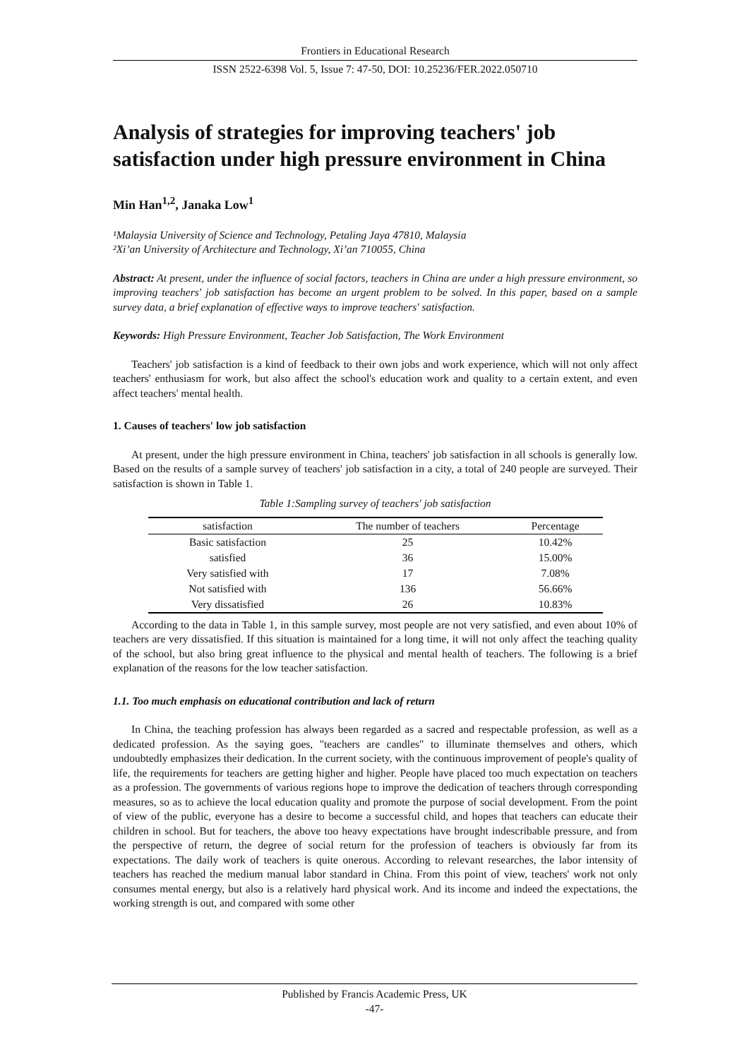Frontiers in Educational Research
ISSN 2522-6398 Vol. 5, Issue 7: 47-50, DOI: 10.25236/FER.2022.050710
Analysis of strategies for improving teachers' job satisfaction under high pressure environment in China
Min Han<sup>1,2</sup>, Janaka Low<sup>1</sup>
¹Malaysia University of Science and Technology, Petaling Jaya 47810, Malaysia
²Xi’an University of Architecture and Technology, Xi’an 710055, China
Abstract: At present, under the influence of social factors, teachers in China are under a high pressure environment, so improving teachers' job satisfaction has become an urgent problem to be solved. In this paper, based on a sample survey data, a brief explanation of effective ways to improve teachers' satisfaction.
Keywords: High Pressure Environment, Teacher Job Satisfaction, The Work Environment
Teachers' job satisfaction is a kind of feedback to their own jobs and work experience, which will not only affect teachers' enthusiasm for work, but also affect the school's education work and quality to a certain extent, and even affect teachers' mental health.
1. Causes of teachers' low job satisfaction
At present, under the high pressure environment in China, teachers' job satisfaction in all schools is generally low. Based on the results of a sample survey of teachers' job satisfaction in a city, a total of 240 people are surveyed. Their satisfaction is shown in Table 1.
Table 1:Sampling survey of teachers' job satisfaction
| satisfaction | The number of teachers | Percentage |
| --- | --- | --- |
| Basic satisfaction | 25 | 10.42% |
| satisfied | 36 | 15.00% |
| Very satisfied with | 17 | 7.08% |
| Not satisfied with | 136 | 56.66% |
| Very dissatisfied | 26 | 10.83% |
According to the data in Table 1, in this sample survey, most people are not very satisfied, and even about 10% of teachers are very dissatisfied. If this situation is maintained for a long time, it will not only affect the teaching quality of the school, but also bring great influence to the physical and mental health of teachers. The following is a brief explanation of the reasons for the low teacher satisfaction.
1.1. Too much emphasis on educational contribution and lack of return
In China, the teaching profession has always been regarded as a sacred and respectable profession, as well as a dedicated profession. As the saying goes, "teachers are candles" to illuminate themselves and others, which undoubtedly emphasizes their dedication. In the current society, with the continuous improvement of people's quality of life, the requirements for teachers are getting higher and higher. People have placed too much expectation on teachers as a profession. The governments of various regions hope to improve the dedication of teachers through corresponding measures, so as to achieve the local education quality and promote the purpose of social development. From the point of view of the public, everyone has a desire to become a successful child, and hopes that teachers can educate their children in school. But for teachers, the above too heavy expectations have brought indescribable pressure, and from the perspective of return, the degree of social return for the profession of teachers is obviously far from its expectations. The daily work of teachers is quite onerous. According to relevant researches, the labor intensity of teachers has reached the medium manual labor standard in China. From this point of view, teachers' work not only consumes mental energy, but also is a relatively hard physical work. And its income and indeed the expectations, the working strength is out, and compared with some other
Published by Francis Academic Press, UK
-47-